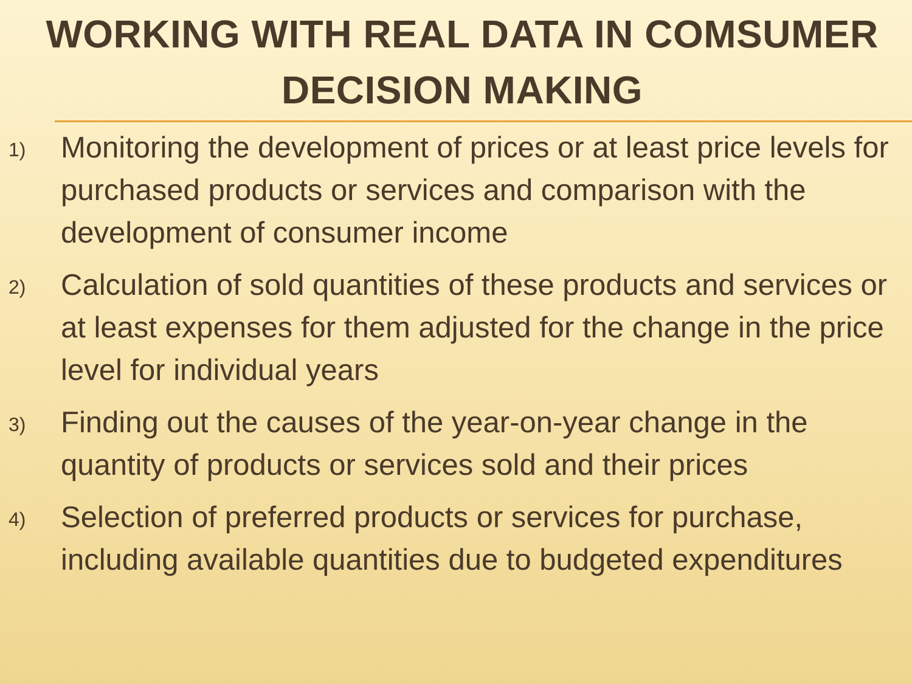WORKING WITH REAL DATA IN COMSUMER DECISION MAKING
1) Monitoring the development of prices or at least price levels for purchased products or services and comparison with the development of consumer income
2) Calculation of sold quantities of these products and services or at least expenses for them adjusted for the change in the price level for individual years
3) Finding out the causes of the year-on-year change in the quantity of products or services sold and their prices
4) Selection of preferred products or services for purchase, including available quantities due to budgeted expenditures